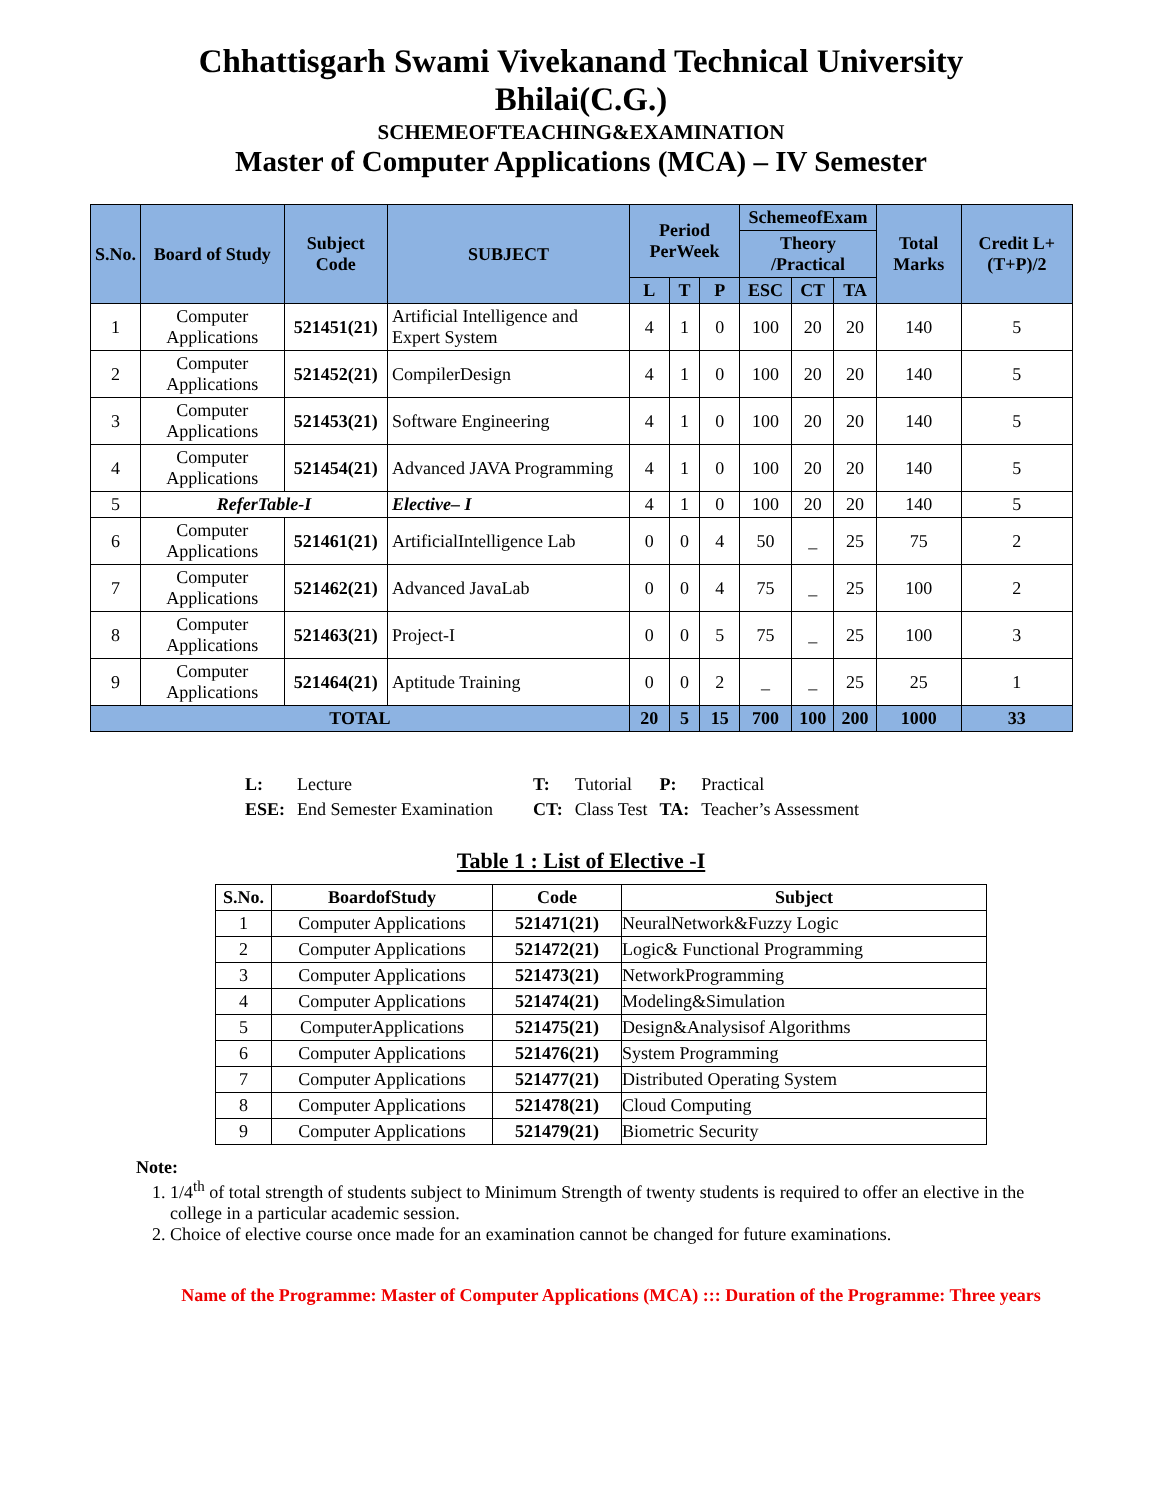Chhattisgarh Swami Vivekanand Technical University
Bhilai(C.G.)
SCHEMEOFTEACHING&EXAMINATION
Master of Computer Applications (MCA) – IV Semester
| S.No. | Board of Study | Subject Code | SUBJECT | Period PerWeek | | | SchemeofExam | | | Total Marks | Credit L+(T+P)/2 |
| --- | --- | --- | --- | --- | --- | --- | --- | --- | --- | --- | --- |
| | | | | | | | Theory /Practical | | | | |
| | | | | L | T | P | ESC | CT | TA | | |
| 1 | Computer Applications | 521451(21) | Artificial Intelligence and Expert System | 4 | 1 | 0 | 100 | 20 | 20 | 140 | 5 |
| 2 | Computer Applications | 521452(21) | CompilerDesign | 4 | 1 | 0 | 100 | 20 | 20 | 140 | 5 |
| 3 | Computer Applications | 521453(21) | Software Engineering | 4 | 1 | 0 | 100 | 20 | 20 | 140 | 5 |
| 4 | Computer Applications | 521454(21) | Advanced JAVA Programming | 4 | 1 | 0 | 100 | 20 | 20 | 140 | 5 |
| 5 | ReferTable-I | | Elective– I | 4 | 1 | 0 | 100 | 20 | 20 | 140 | 5 |
| 6 | Computer Applications | 521461(21) | ArtificialIntelligence Lab | 0 | 0 | 4 | 50 | _ | 25 | 75 | 2 |
| 7 | Computer Applications | 521462(21) | Advanced JavaLab | 0 | 0 | 4 | 75 | _ | 25 | 100 | 2 |
| 8 | Computer Applications | 521463(21) | Project-I | 0 | 0 | 5 | 75 | _ | 25 | 100 | 3 |
| 9 | Computer Applications | 521464(21) | Aptitude Training | 0 | 0 | 2 | _ | _ | 25 | 25 | 1 |
| TOTAL | | | | 20 | 5 | 15 | 700 | 100 | 200 | 1000 | 33 |
| L: | Lecture | T: | Tutorial | P: | Practical |
| ESE: | End Semester Examination | CT: | Class Test | TA: | Teacher’s Assessment |
Table 1 : List of Elective -I
| S.No. | BoardofStudy | Code | Subject |
| --- | --- | --- | --- |
| 1 | Computer Applications | 521471(21) | NeuralNetwork&Fuzzy Logic |
| 2 | Computer Applications | 521472(21) | Logic& Functional Programming |
| 3 | Computer Applications | 521473(21) | NetworkProgramming |
| 4 | Computer Applications | 521474(21) | Modeling&Simulation |
| 5 | ComputerApplications | 521475(21) | Design&Analysisof Algorithms |
| 6 | Computer Applications | 521476(21) | System Programming |
| 7 | Computer Applications | 521477(21) | Distributed Operating System |
| 8 | Computer Applications | 521478(21) | Cloud Computing |
| 9 | Computer Applications | 521479(21) | Biometric Security |
Note:
1. 1/4<sup>th</sup> of total strength of students subject to Minimum Strength of twenty students is required to offer an elective in the college in a particular academic session.
2. Choice of elective course once made for an examination cannot be changed for future examinations.
Name of the Programme: Master of Computer Applications (MCA) ::: Duration of the Programme: Three years